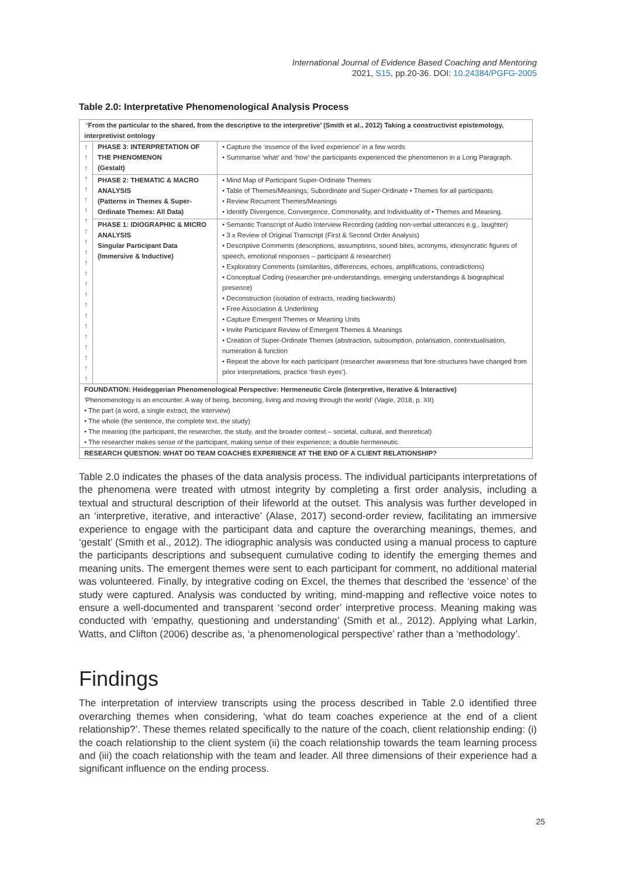International Journal of Evidence Based Coaching and Mentoring
2021, S15, pp.20-36. DOI: 10.24384/PGFG-2005
Table 2.0: Interpretative Phenomenological Analysis Process
| ‘From the particular to the shared, from the descriptive to the interpretive’ (Smith et al., 2012) Taking a constructivist epistemology, interpretivist ontology | | |
| ↑ ↑ ↑ ↑ ↑ ↑ ↑ ↑ ↑ ↑ ↑ ↑ ↑ ↑ ↑ ↑ ↑ ↑ ↑ ↑ ↑ ↑ ↑ | PHASE 3: INTERPRETATION OF THE PHENOMENON (Gestalt) | • Capture the ‘essence of the lived experience’ in a few words • Summarise ‘what’ and ‘how’ the participants experienced the phenomenon in a Long Paragraph. |
| | PHASE 2: THEMATIC & MACRO ANALYSIS (Patterns in Themes & Super-Ordinate Themes: All Data) | • Mind Map of Participant Super-Ordinate Themes • Table of Themes/Meanings, Subordinate and Super-Ordinate • Themes for all participants • Review Recurrent Themes/Meanings • Identify Divergence, Convergence, Commonality, and Individuality of • Themes and Meaning. |
| | PHASE 1: IDIOGRAPHIC & MICRO ANALYSIS Singular Participant Data (Immersive & Inductive) | • Semantic Transcript of Audio Interview Recording (adding non-verbal utterances e.g., laughter) • 3 x Review of Original Transcript (First & Second Order Analysis) • Descriptive Comments (descriptions, assumptions, sound bites, acronyms, idiosyncratic figures of speech, emotional responses – participant & researcher) • Exploratory Comments (similarities, differences, echoes, amplifications, contradictions) • Conceptual Coding (researcher pre-understandings, emerging understandings & biographical presence) • Deconstruction (isolation of extracts, reading backwards) • Free Association & Underlining • Capture Emergent Themes or Meaning Units • Invite Participant Review of Emergent Themes & Meanings • Creation of Super-Ordinate Themes (abstraction, subsumption, polarisation, contextualisation, numeration & function • Repeat the above for each participant (researcher awareness that fore-structures have changed from prior interpretations, practice ‘fresh eyes’). |
| FOUNDATION: Heideggerian Phenomenological Perspective: Hermeneutic Circle (Interpretive, Iterative & Interactive) ‘Phenomenology is an encounter. A way of being, becoming, living and moving through the world’ (Vagle, 2018, p. XII) • The part (a word, a single extract, the interview) • The whole (the sentence, the complete text, the study) • The meaning (the participant, the researcher, the study, and the broader context – societal, cultural, and theoretical) • The researcher makes sense of the participant, making sense of their experience; a double hermeneutic. | | |
| RESEARCH QUESTION: WHAT DO TEAM COACHES EXPERIENCE AT THE END OF A CLIENT RELATIONSHIP? | | |
Table 2.0 indicates the phases of the data analysis process. The individual participants interpretations of the phenomena were treated with utmost integrity by completing a first order analysis, including a textual and structural description of their lifeworld at the outset. This analysis was further developed in an ‘interpretive, iterative, and interactive’ (Alase, 2017) second-order review, facilitating an immersive experience to engage with the participant data and capture the overarching meanings, themes, and ‘gestalt’ (Smith et al., 2012). The idiographic analysis was conducted using a manual process to capture the participants descriptions and subsequent cumulative coding to identify the emerging themes and meaning units. The emergent themes were sent to each participant for comment, no additional material was volunteered. Finally, by integrative coding on Excel, the themes that described the ‘essence’ of the study were captured. Analysis was conducted by writing, mind-mapping and reflective voice notes to ensure a well-documented and transparent ‘second order’ interpretive process. Meaning making was conducted with ‘empathy, questioning and understanding’ (Smith et al., 2012). Applying what Larkin, Watts, and Clifton (2006) describe as, ‘a phenomenological perspective’ rather than a ‘methodology’.
Findings
The interpretation of interview transcripts using the process described in Table 2.0 identified three overarching themes when considering, ‘what do team coaches experience at the end of a client relationship?’. These themes related specifically to the nature of the coach, client relationship ending: (i) the coach relationship to the client system (ii) the coach relationship towards the team learning process and (iii) the coach relationship with the team and leader. All three dimensions of their experience had a significant influence on the ending process.
25